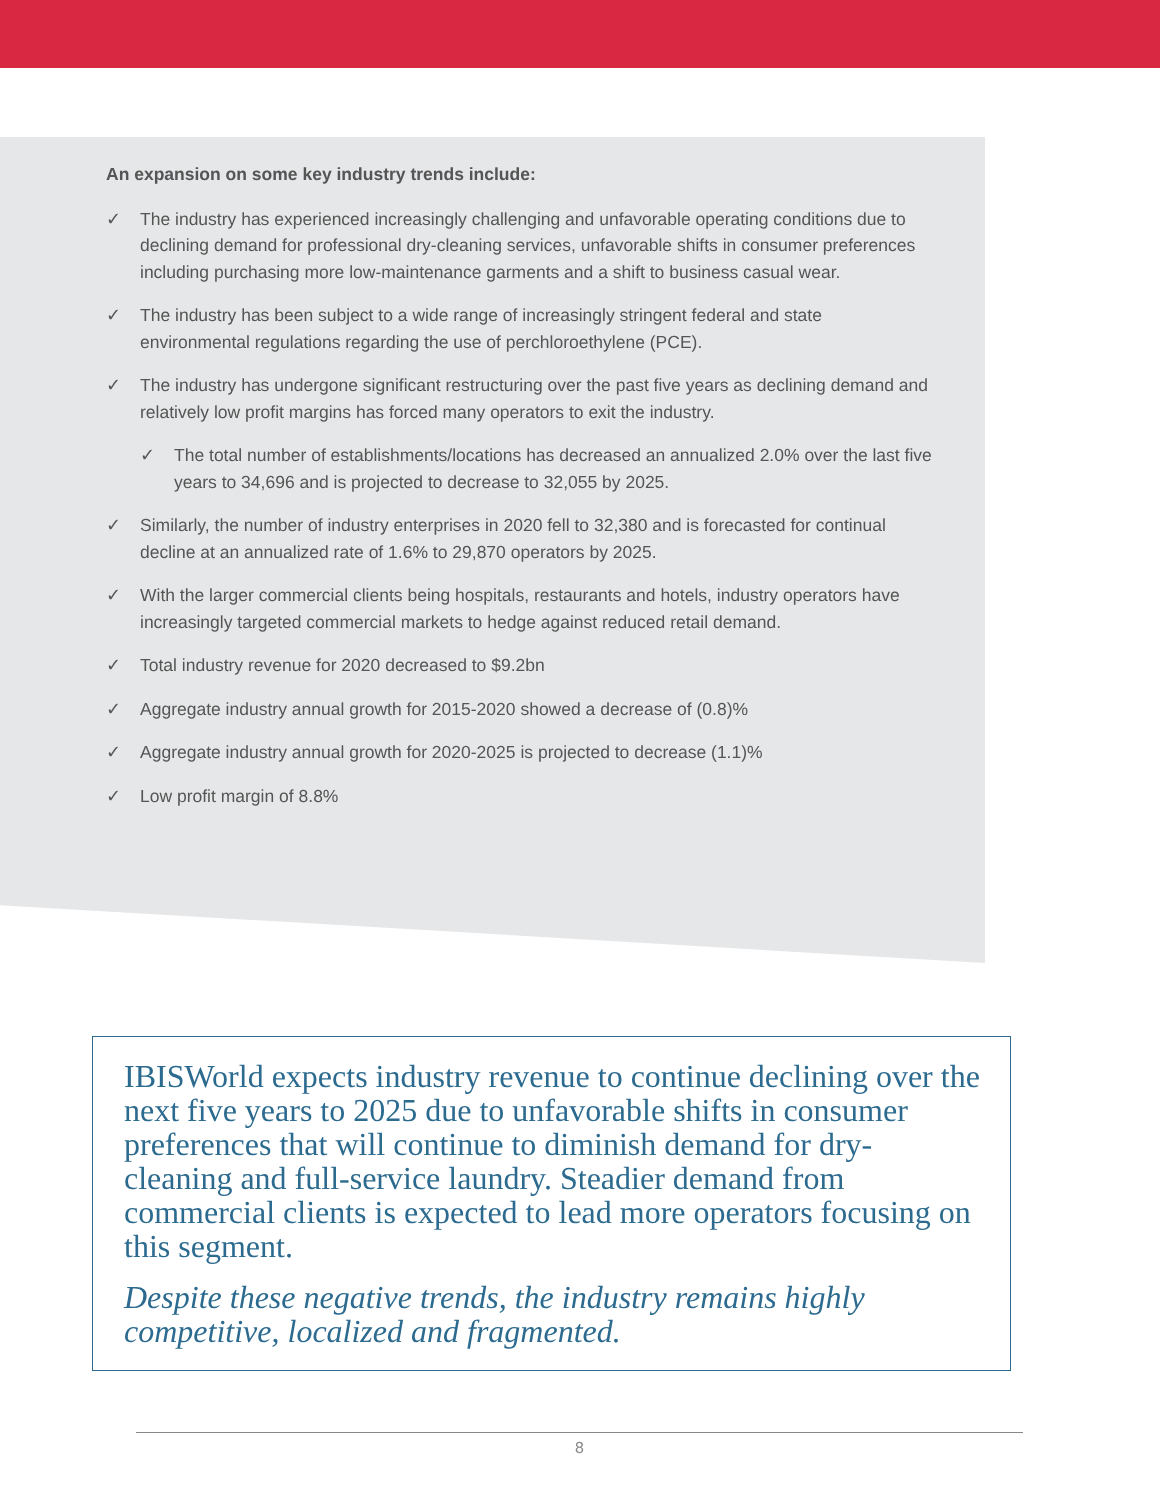An expansion on some key industry trends include:
✓ The industry has experienced increasingly challenging and unfavorable operating conditions due to declining demand for professional dry-cleaning services, unfavorable shifts in consumer preferences including purchasing more low-maintenance garments and a shift to business casual wear.
✓ The industry has been subject to a wide range of increasingly stringent federal and state environmental regulations regarding the use of perchloroethylene (PCE).
✓ The industry has undergone significant restructuring over the past five years as declining demand and relatively low profit margins has forced many operators to exit the industry.
✓ The total number of establishments/locations has decreased an annualized 2.0% over the last five years to 34,696 and is projected to decrease to 32,055 by 2025.
✓ Similarly, the number of industry enterprises in 2020 fell to 32,380 and is forecasted for continual decline at an annualized rate of 1.6% to 29,870 operators by 2025.
✓ With the larger commercial clients being hospitals, restaurants and hotels, industry operators have increasingly targeted commercial markets to hedge against reduced retail demand.
✓ Total industry revenue for 2020 decreased to $9.2bn
✓ Aggregate industry annual growth for 2015-2020 showed a decrease of (0.8)%
✓ Aggregate industry annual growth for 2020-2025 is projected to decrease (1.1)%
✓ Low profit margin of 8.8%
IBISWorld expects industry revenue to continue declining over the next five years to 2025 due to unfavorable shifts in consumer preferences that will continue to diminish demand for dry-cleaning and full-service laundry. Steadier demand from commercial clients is expected to lead more operators focusing on this segment.
Despite these negative trends, the industry remains highly competitive, localized and fragmented.
8